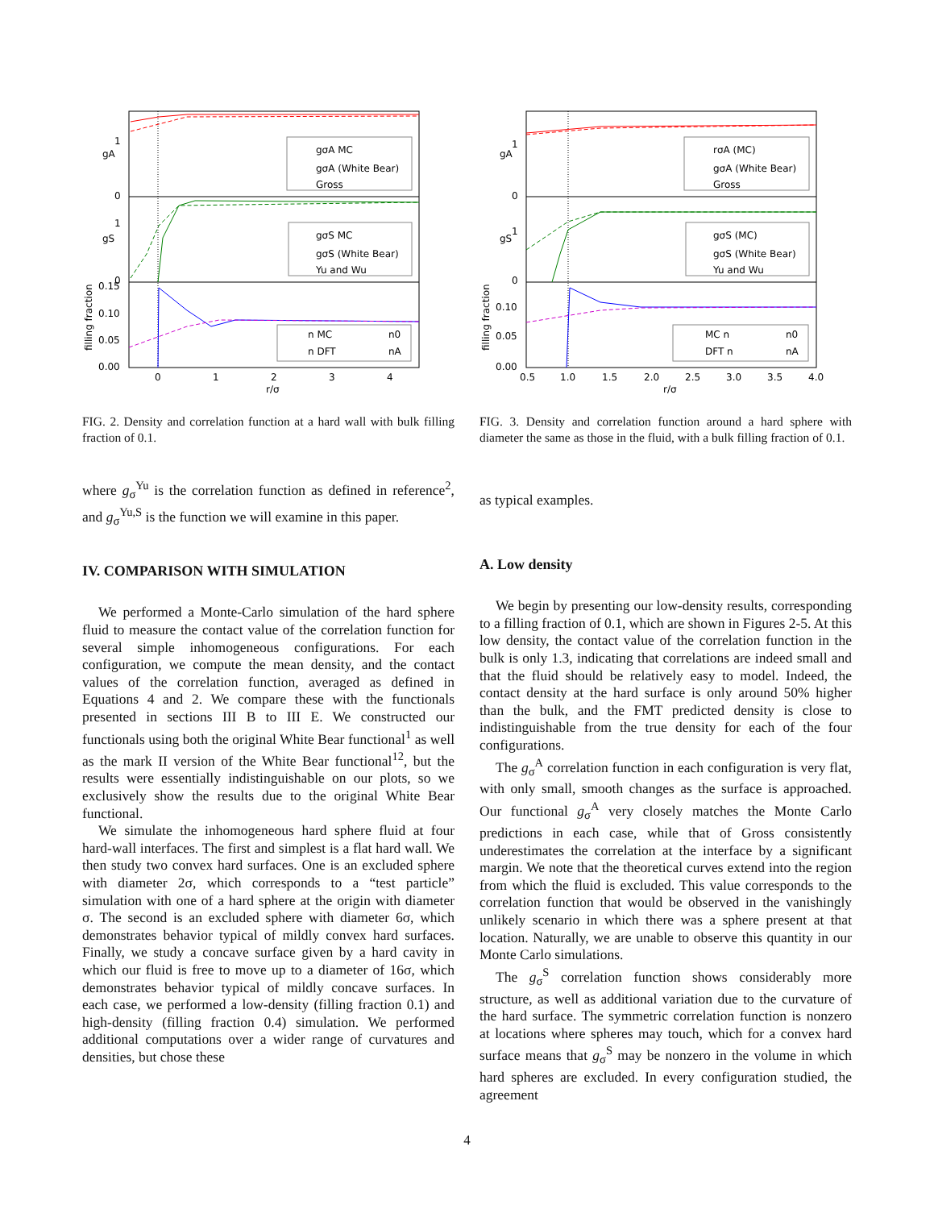gσA MC
gσA (White Bear)
Gross
gσS MC
gσS (White Bear)
Yu and Wu
n MC
n DFT
n0
nA
1
0
1
0
0.15
0.10
0.05
0.00
0
1
2
3
4
r/σ
gA
gS
filling fraction
FIG. 2. Density and correlation function at a hard wall with bulk filling fraction of 0.1.
where g<sub>σ</sub><sup>Yu</sup> is the correlation function as defined in reference<sup>2</sup>, and g<sub>σ</sub><sup>Yu,S</sup> is the function we will examine in this paper.
IV. COMPARISON WITH SIMULATION
We performed a Monte-Carlo simulation of the hard sphere fluid to measure the contact value of the correlation function for several simple inhomogeneous configurations. For each configuration, we compute the mean density, and the contact values of the correlation function, averaged as defined in Equations 4 and 2. We compare these with the functionals presented in sections III B to III E. We constructed our functionals using both the original White Bear functional<sup>1</sup> as well as the mark II version of the White Bear functional<sup>12</sup>, but the results were essentially indistinguishable on our plots, so we exclusively show the results due to the original White Bear functional.
We simulate the inhomogeneous hard sphere fluid at four hard-wall interfaces. The first and simplest is a flat hard wall. We then study two convex hard surfaces. One is an excluded sphere with diameter 2σ, which corresponds to a “test particle” simulation with one of a hard sphere at the origin with diameter σ. The second is an excluded sphere with diameter 6σ, which demonstrates behavior typical of mildly convex hard surfaces. Finally, we study a concave surface given by a hard cavity in which our fluid is free to move up to a diameter of 16σ, which demonstrates behavior typical of mildly concave surfaces. In each case, we performed a low-density (filling fraction 0.1) and high-density (filling fraction 0.4) simulation. We performed additional computations over a wider range of curvatures and densities, but chose these
rσA (MC)
gσA (White Bear)
Gross
gσS (MC)
gσS (White Bear)
Yu and Wu
MC n
DFT n
n0
nA
1
0
1
0
0.10
0.05
0.00
0.5
1.0
1.5
2.0
2.5
3.0
3.5
4.0
r/σ
gA
gS
filling fraction
FIG. 3. Density and correlation function around a hard sphere with diameter the same as those in the fluid, with a bulk filling fraction of 0.1.
as typical examples.
A. Low density
We begin by presenting our low-density results, corresponding to a filling fraction of 0.1, which are shown in Figures 2-5. At this low density, the contact value of the correlation function in the bulk is only 1.3, indicating that correlations are indeed small and that the fluid should be relatively easy to model. Indeed, the contact density at the hard surface is only around 50% higher than the bulk, and the FMT predicted density is close to indistinguishable from the true density for each of the four configurations.
The g<sub>σ</sub><sup>A</sup> correlation function in each configuration is very flat, with only small, smooth changes as the surface is approached. Our functional g<sub>σ</sub><sup>A</sup> very closely matches the Monte Carlo predictions in each case, while that of Gross consistently underestimates the correlation at the interface by a significant margin. We note that the theoretical curves extend into the region from which the fluid is excluded. This value corresponds to the correlation function that would be observed in the vanishingly unlikely scenario in which there was a sphere present at that location. Naturally, we are unable to observe this quantity in our Monte Carlo simulations.
The g<sub>σ</sub><sup>S</sup> correlation function shows considerably more structure, as well as additional variation due to the curvature of the hard surface. The symmetric correlation function is nonzero at locations where spheres may touch, which for a convex hard surface means that g<sub>σ</sub><sup>S</sup> may be nonzero in the volume in which hard spheres are excluded. In every configuration studied, the agreement
4